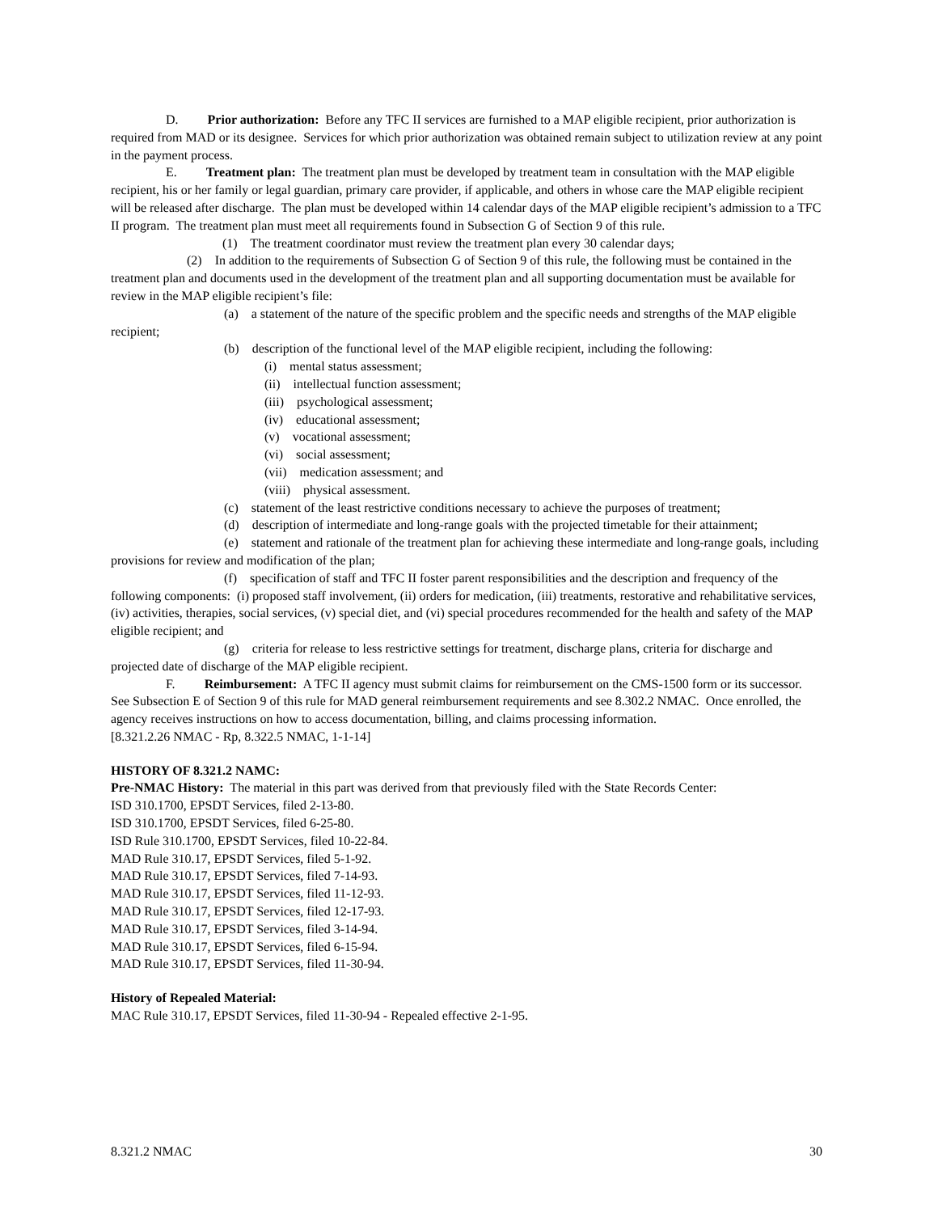D. Prior authorization: Before any TFC II services are furnished to a MAP eligible recipient, prior authorization is required from MAD or its designee. Services for which prior authorization was obtained remain subject to utilization review at any point in the payment process.
E. Treatment plan: The treatment plan must be developed by treatment team in consultation with the MAP eligible recipient, his or her family or legal guardian, primary care provider, if applicable, and others in whose care the MAP eligible recipient will be released after discharge. The plan must be developed within 14 calendar days of the MAP eligible recipient’s admission to a TFC II program. The treatment plan must meet all requirements found in Subsection G of Section 9 of this rule.
(1) The treatment coordinator must review the treatment plan every 30 calendar days;
(2) In addition to the requirements of Subsection G of Section 9 of this rule, the following must be contained in the treatment plan and documents used in the development of the treatment plan and all supporting documentation must be available for review in the MAP eligible recipient’s file:
(a) a statement of the nature of the specific problem and the specific needs and strengths of the MAP eligible recipient;
(b) description of the functional level of the MAP eligible recipient, including the following:
(i) mental status assessment;
(ii) intellectual function assessment;
(iii) psychological assessment;
(iv) educational assessment;
(v) vocational assessment;
(vi) social assessment;
(vii) medication assessment; and
(viii) physical assessment.
(c) statement of the least restrictive conditions necessary to achieve the purposes of treatment;
(d) description of intermediate and long-range goals with the projected timetable for their attainment;
(e) statement and rationale of the treatment plan for achieving these intermediate and long-range goals, including provisions for review and modification of the plan;
(f) specification of staff and TFC II foster parent responsibilities and the description and frequency of the following components: (i) proposed staff involvement, (ii) orders for medication, (iii) treatments, restorative and rehabilitative services, (iv) activities, therapies, social services, (v) special diet, and (vi) special procedures recommended for the health and safety of the MAP eligible recipient; and
(g) criteria for release to less restrictive settings for treatment, discharge plans, criteria for discharge and projected date of discharge of the MAP eligible recipient.
F. Reimbursement: A TFC II agency must submit claims for reimbursement on the CMS-1500 form or its successor. See Subsection E of Section 9 of this rule for MAD general reimbursement requirements and see 8.302.2 NMAC. Once enrolled, the agency receives instructions on how to access documentation, billing, and claims processing information.
[8.321.2.26 NMAC - Rp, 8.322.5 NMAC, 1-1-14]
HISTORY OF 8.321.2 NAMC:
Pre-NMAC History: The material in this part was derived from that previously filed with the State Records Center:
ISD 310.1700, EPSDT Services, filed 2-13-80.
ISD 310.1700, EPSDT Services, filed 6-25-80.
ISD Rule 310.1700, EPSDT Services, filed 10-22-84.
MAD Rule 310.17, EPSDT Services, filed 5-1-92.
MAD Rule 310.17, EPSDT Services, filed 7-14-93.
MAD Rule 310.17, EPSDT Services, filed 11-12-93.
MAD Rule 310.17, EPSDT Services, filed 12-17-93.
MAD Rule 310.17, EPSDT Services, filed 3-14-94.
MAD Rule 310.17, EPSDT Services, filed 6-15-94.
MAD Rule 310.17, EPSDT Services, filed 11-30-94.
History of Repealed Material:
MAC Rule 310.17, EPSDT Services, filed 11-30-94 - Repealed effective 2-1-95.
8.321.2 NMAC 30